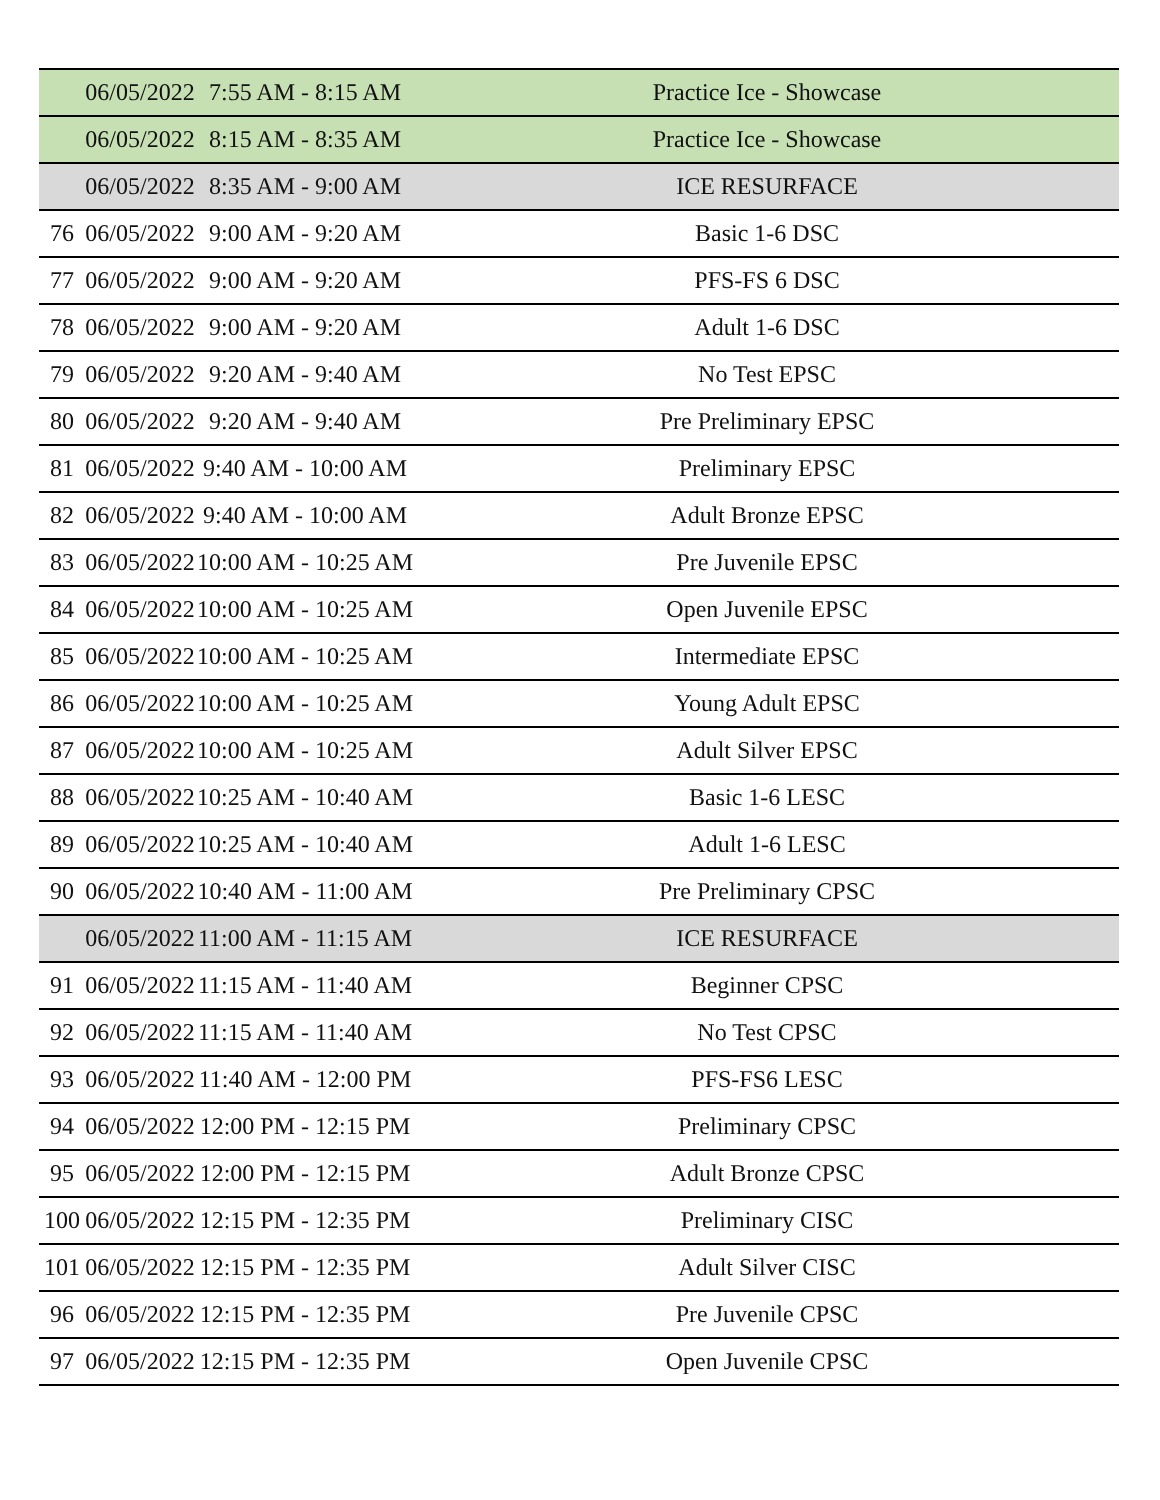| | 06/05/2022 | 7:55 AM - 8:15 AM | Practice Ice - Showcase |
| | 06/05/2022 | 8:15 AM - 8:35 AM | Practice Ice - Showcase |
| | 06/05/2022 | 8:35 AM - 9:00 AM | ICE RESURFACE |
| 76 | 06/05/2022 | 9:00 AM - 9:20 AM | Basic 1-6 DSC |
| 77 | 06/05/2022 | 9:00 AM - 9:20 AM | PFS-FS 6 DSC |
| 78 | 06/05/2022 | 9:00 AM - 9:20 AM | Adult 1-6 DSC |
| 79 | 06/05/2022 | 9:20 AM - 9:40 AM | No Test EPSC |
| 80 | 06/05/2022 | 9:20 AM - 9:40 AM | Pre Preliminary EPSC |
| 81 | 06/05/2022 | 9:40 AM - 10:00 AM | Preliminary EPSC |
| 82 | 06/05/2022 | 9:40 AM - 10:00 AM | Adult Bronze EPSC |
| 83 | 06/05/2022 | 10:00 AM - 10:25 AM | Pre Juvenile EPSC |
| 84 | 06/05/2022 | 10:00 AM - 10:25 AM | Open Juvenile EPSC |
| 85 | 06/05/2022 | 10:00 AM - 10:25 AM | Intermediate EPSC |
| 86 | 06/05/2022 | 10:00 AM - 10:25 AM | Young Adult EPSC |
| 87 | 06/05/2022 | 10:00 AM - 10:25 AM | Adult Silver EPSC |
| 88 | 06/05/2022 | 10:25 AM - 10:40 AM | Basic 1-6 LESC |
| 89 | 06/05/2022 | 10:25 AM - 10:40 AM | Adult 1-6 LESC |
| 90 | 06/05/2022 | 10:40 AM - 11:00 AM | Pre Preliminary CPSC |
| | 06/05/2022 | 11:00 AM - 11:15 AM | ICE RESURFACE |
| 91 | 06/05/2022 | 11:15 AM - 11:40 AM | Beginner CPSC |
| 92 | 06/05/2022 | 11:15 AM - 11:40 AM | No Test CPSC |
| 93 | 06/05/2022 | 11:40 AM - 12:00 PM | PFS-FS6 LESC |
| 94 | 06/05/2022 | 12:00 PM - 12:15 PM | Preliminary CPSC |
| 95 | 06/05/2022 | 12:00 PM - 12:15 PM | Adult Bronze CPSC |
| 100 | 06/05/2022 | 12:15 PM - 12:35 PM | Preliminary CISC |
| 101 | 06/05/2022 | 12:15 PM - 12:35 PM | Adult Silver CISC |
| 96 | 06/05/2022 | 12:15 PM - 12:35 PM | Pre Juvenile CPSC |
| 97 | 06/05/2022 | 12:15 PM - 12:35 PM | Open Juvenile CPSC |